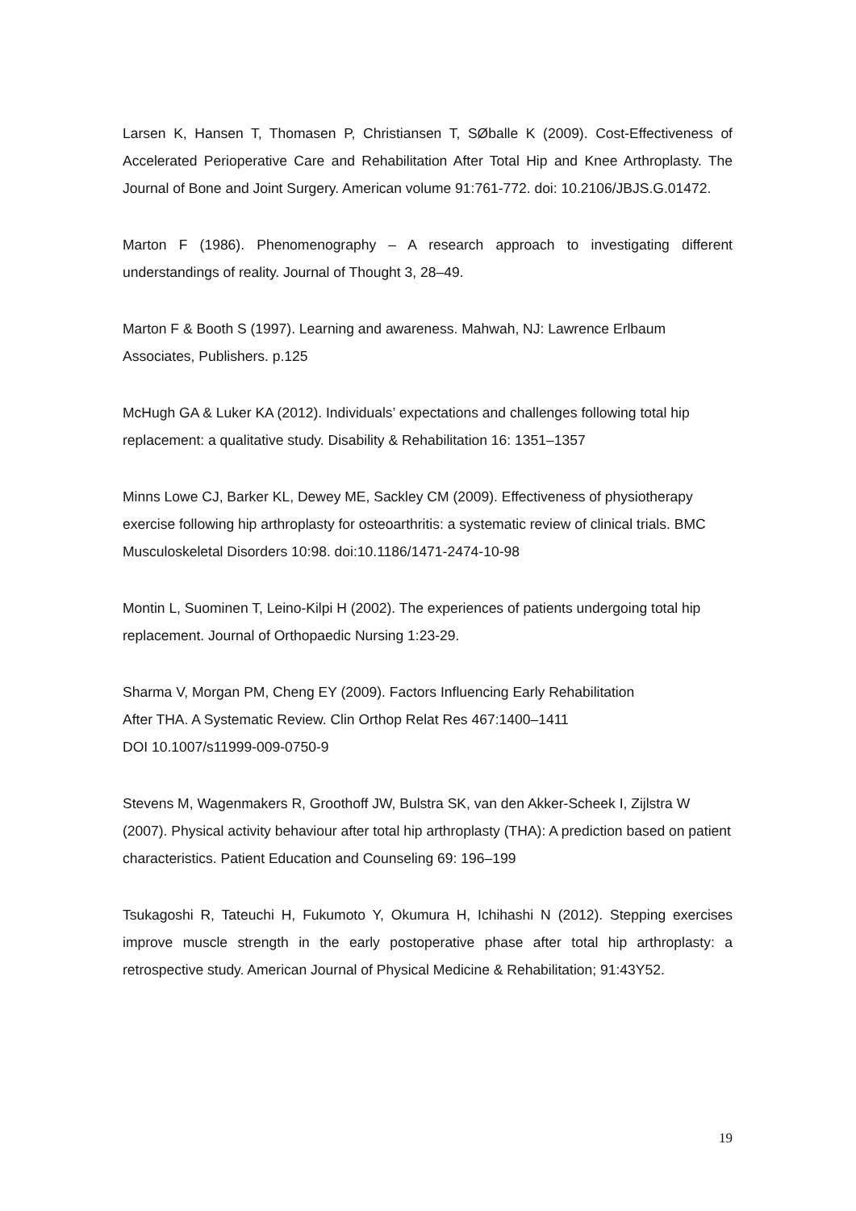Larsen K, Hansen T, Thomasen P, Christiansen T, SØballe K (2009). Cost-Effectiveness of Accelerated Perioperative Care and Rehabilitation After Total Hip and Knee Arthroplasty. The Journal of Bone and Joint Surgery. American volume 91:761-772. doi: 10.2106/JBJS.G.01472.
Marton F (1986). Phenomenography – A research approach to investigating different understandings of reality. Journal of Thought 3, 28–49.
Marton F & Booth S (1997). Learning and awareness. Mahwah, NJ: Lawrence Erlbaum Associates, Publishers. p.125
McHugh GA & Luker KA (2012). Individuals’ expectations and challenges following total hip replacement: a qualitative study. Disability & Rehabilitation 16: 1351–1357
Minns Lowe CJ, Barker KL, Dewey ME, Sackley CM (2009). Effectiveness of physiotherapy exercise following hip arthroplasty for osteoarthritis: a systematic review of clinical trials. BMC Musculoskeletal Disorders 10:98. doi:10.1186/1471-2474-10-98
Montin L, Suominen T, Leino-Kilpi H (2002). The experiences of patients undergoing total hip replacement. Journal of Orthopaedic Nursing 1:23-29.
Sharma V, Morgan PM, Cheng EY (2009). Factors Influencing Early Rehabilitation
After THA. A Systematic Review. Clin Orthop Relat Res 467:1400–1411
DOI 10.1007/s11999-009-0750-9
Stevens M, Wagenmakers R, Groothoff JW, Bulstra SK, van den Akker-Scheek I, Zijlstra W (2007). Physical activity behaviour after total hip arthroplasty (THA): A prediction based on patient characteristics. Patient Education and Counseling 69: 196–199
Tsukagoshi R, Tateuchi H, Fukumoto Y, Okumura H, Ichihashi N (2012). Stepping exercises improve muscle strength in the early postoperative phase after total hip arthroplasty: a retrospective study. American Journal of Physical Medicine & Rehabilitation; 91:43Y52.
19